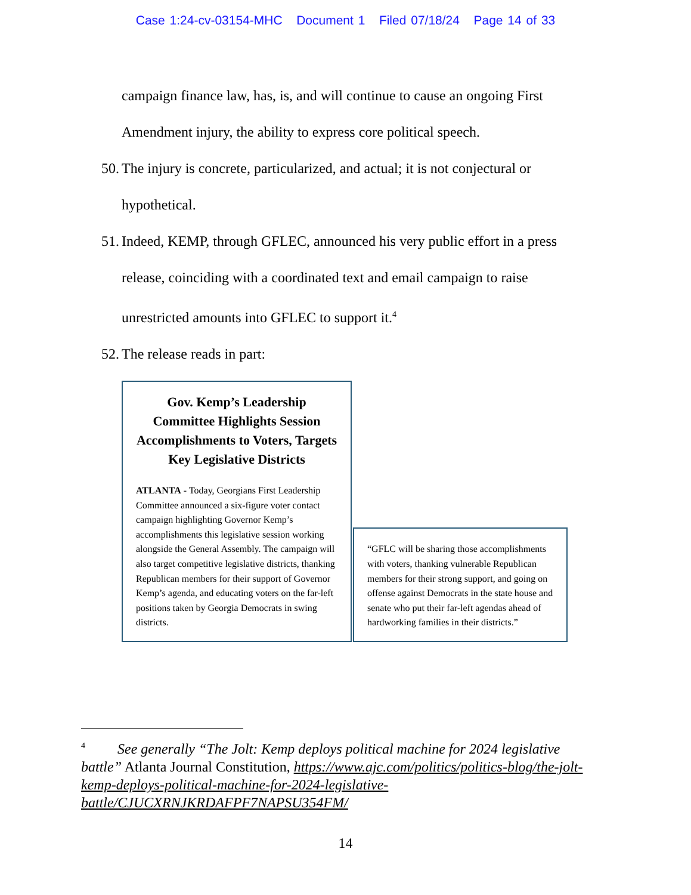Case 1:24-cv-03154-MHC Document 1 Filed 07/18/24 Page 14 of 33
campaign finance law, has, is, and will continue to cause an ongoing First
Amendment injury, the ability to express core political speech.
50. The injury is concrete, particularized, and actual; it is not conjectural or
hypothetical.
51. Indeed, KEMP, through GFLEC, announced his very public effort in a press
release, coinciding with a coordinated text and email campaign to raise
unrestricted amounts into GFLEC to support it.<sup>4</sup>
52. The release reads in part:
Gov. Kemp’s Leadership Committee Highlights Session Accomplishments to Voters, Targets Key Legislative Districts
ATLANTA - Today, Georgians First Leadership Committee announced a six-figure voter contact campaign highlighting Governor Kemp’s accomplishments this legislative session working alongside the General Assembly. The campaign will also target competitive legislative districts, thanking Republican members for their support of Governor Kemp’s agenda, and educating voters on the far-left positions taken by Georgia Democrats in swing districts.
“GFLC will be sharing those accomplishments with voters, thanking vulnerable Republican members for their strong support, and going on offense against Democrats in the state house and senate who put their far-left agendas ahead of hardworking families in their districts.”
<sup>4</sup> See generally “The Jolt: Kemp deploys political machine for 2024 legislative battle” Atlanta Journal Constitution, https://www.ajc.com/politics/politics-blog/the-jolt-kemp-deploys-political-machine-for-2024-legislative-battle/CJUCXRNJKRDAFPF7NAPSU354FM/
14